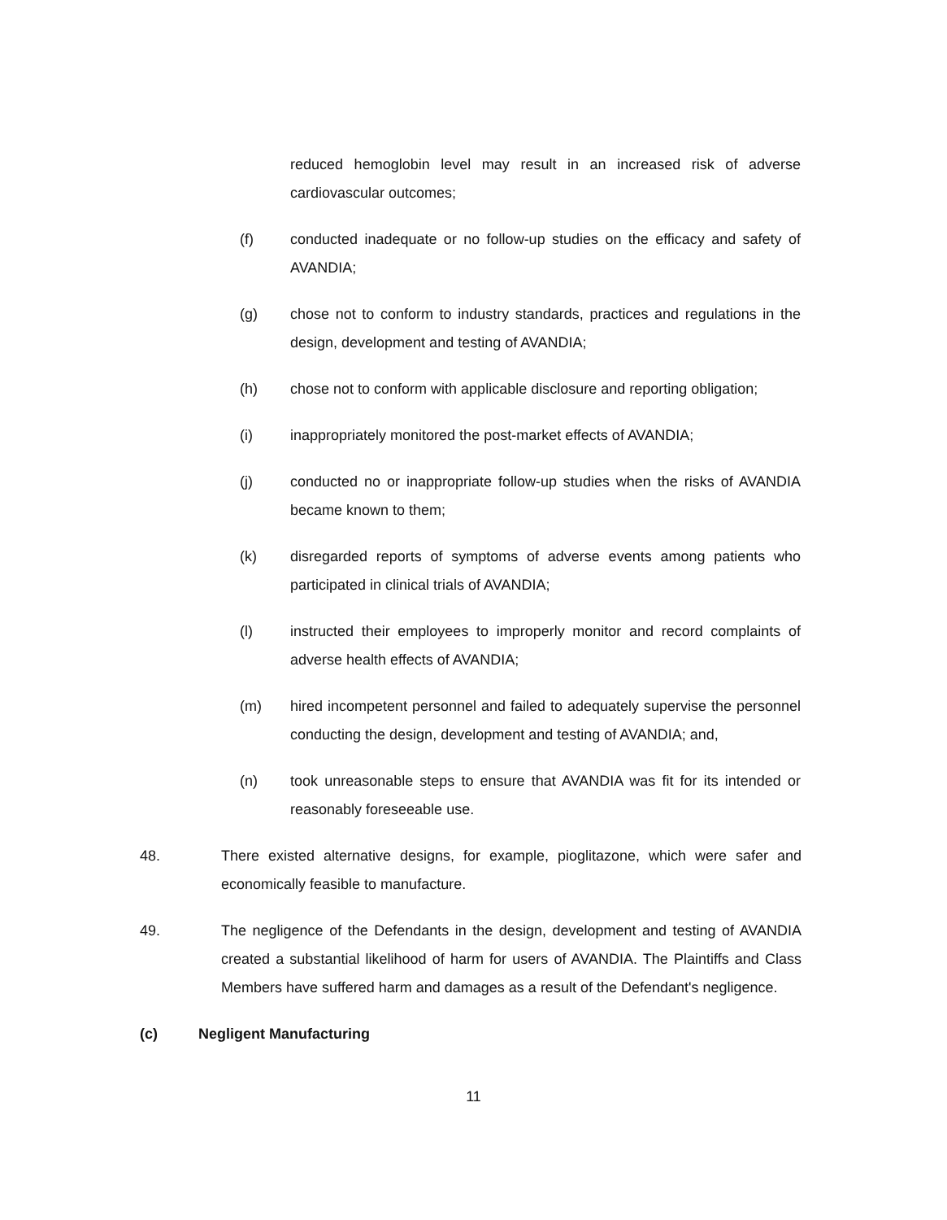reduced hemoglobin level may result in an increased risk of adverse cardiovascular outcomes;
(f) conducted inadequate or no follow-up studies on the efficacy and safety of AVANDIA;
(g) chose not to conform to industry standards, practices and regulations in the design, development and testing of AVANDIA;
(h) chose not to conform with applicable disclosure and reporting obligation;
(i) inappropriately monitored the post-market effects of AVANDIA;
(j) conducted no or inappropriate follow-up studies when the risks of AVANDIA became known to them;
(k) disregarded reports of symptoms of adverse events among patients who participated in clinical trials of AVANDIA;
(l) instructed their employees to improperly monitor and record complaints of adverse health effects of AVANDIA;
(m) hired incompetent personnel and failed to adequately supervise the personnel conducting the design, development and testing of AVANDIA; and,
(n) took unreasonable steps to ensure that AVANDIA was fit for its intended or reasonably foreseeable use.
48. There existed alternative designs, for example, pioglitazone, which were safer and economically feasible to manufacture.
49. The negligence of the Defendants in the design, development and testing of AVANDIA created a substantial likelihood of harm for users of AVANDIA. The Plaintiffs and Class Members have suffered harm and damages as a result of the Defendant's negligence.
(c) Negligent Manufacturing
11